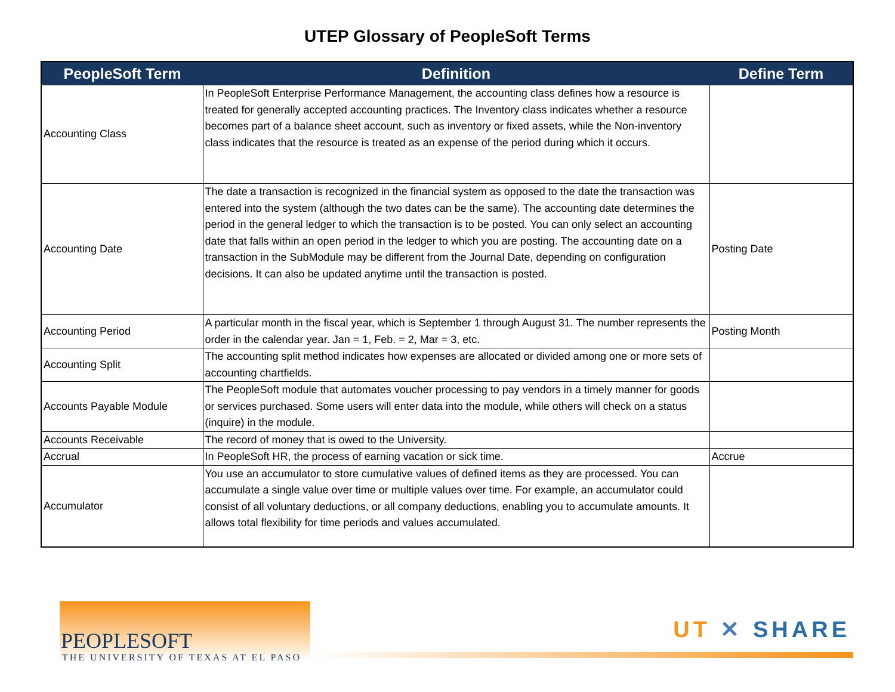UTEP Glossary of PeopleSoft Terms
| PeopleSoft Term | Definition | Define Term |
| --- | --- | --- |
| Accounting Class | In PeopleSoft Enterprise Performance Management, the accounting class defines how a resource is treated for generally accepted accounting practices. The Inventory class indicates whether a resource becomes part of a balance sheet account, such as inventory or fixed assets, while the Non-inventory class indicates that the resource is treated as an expense of the period during which it occurs. | |
| Accounting Date | The date a transaction is recognized in the financial system as opposed to the date the transaction was entered into the system (although the two dates can be the same). The accounting date determines the period in the general ledger to which the transaction is to be posted. You can only select an accounting date that falls within an open period in the ledger to which you are posting. The accounting date on a transaction in the SubModule may be different from the Journal Date, depending on configuration decisions. It can also be updated anytime until the transaction is posted. | Posting Date |
| Accounting Period | A particular month in the fiscal year, which is September 1 through August 31. The number represents the order in the calendar year. Jan = 1, Feb. = 2, Mar = 3, etc. | Posting Month |
| Accounting Split | The accounting split method indicates how expenses are allocated or divided among one or more sets of accounting chartfields. | |
| Accounts Payable Module | The PeopleSoft module that automates voucher processing to pay vendors in a timely manner for goods or services purchased. Some users will enter data into the module, while others will check on a status (inquire) in the module. | |
| Accounts Receivable | The record of money that is owed to the University. | |
| Accrual | In PeopleSoft HR, the process of earning vacation or sick time. | Accrue |
| Accumulator | You use an accumulator to store cumulative values of defined items as they are processed. You can accumulate a single value over time or multiple values over time. For example, an accumulator could consist of all voluntary deductions, or all company deductions, enabling you to accumulate amounts. It allows total flexibility for time periods and values accumulated. | |
PEOPLESOFT
THE UNIVERSITY OF TEXAS AT EL PASO
UT ✕ SHARE